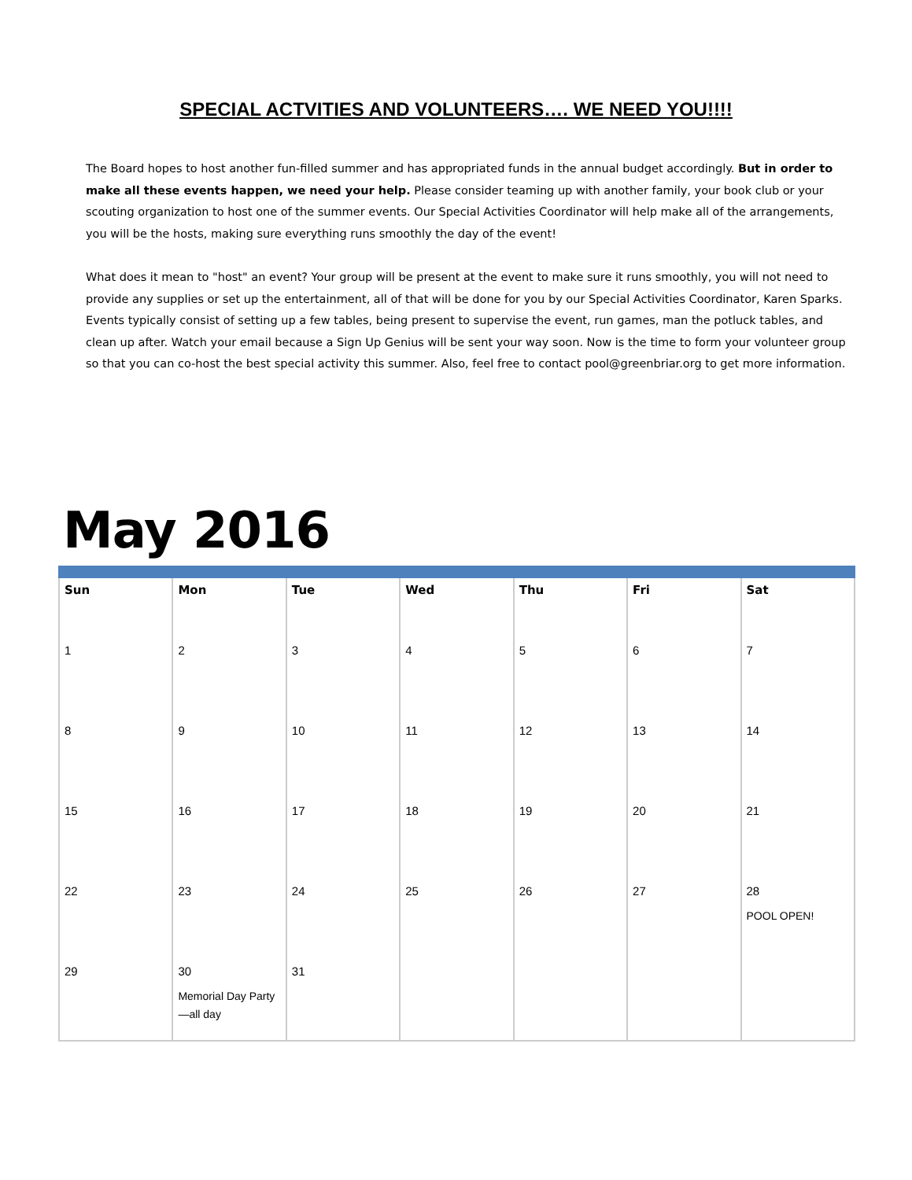SPECIAL ACTVITIES AND VOLUNTEERS…. WE NEED YOU!!!!
The Board hopes to host another fun-filled summer and has appropriated funds in the annual budget accordingly. But in order to make all these events happen, we need your help. Please consider teaming up with another family, your book club or your scouting organization to host one of the summer events. Our Special Activities Coordinator will help make all of the arrangements, you will be the hosts, making sure everything runs smoothly the day of the event!
What does it mean to "host" an event? Your group will be present at the event to make sure it runs smoothly, you will not need to provide any supplies or set up the entertainment, all of that will be done for you by our Special Activities Coordinator, Karen Sparks. Events typically consist of setting up a few tables, being present to supervise the event, run games, man the potluck tables, and clean up after. Watch your email because a Sign Up Genius will be sent your way soon. Now is the time to form your volunteer group so that you can co-host the best special activity this summer. Also, feel free to contact pool@greenbriar.org to get more information.
May 2016
| Sun | Mon | Tue | Wed | Thu | Fri | Sat |
| --- | --- | --- | --- | --- | --- | --- |
| 1 | 2 | 3 | 4 | 5 | 6 | 7 |
| 8 | 9 | 10 | 11 | 12 | 13 | 14 |
| 15 | 16 | 17 | 18 | 19 | 20 | 21 |
| 22 | 23 | 24 | 25 | 26 | 27 | 28 POOL OPEN! |
| 29 | 30 Memorial Day Party—all day | 31 | | | | |